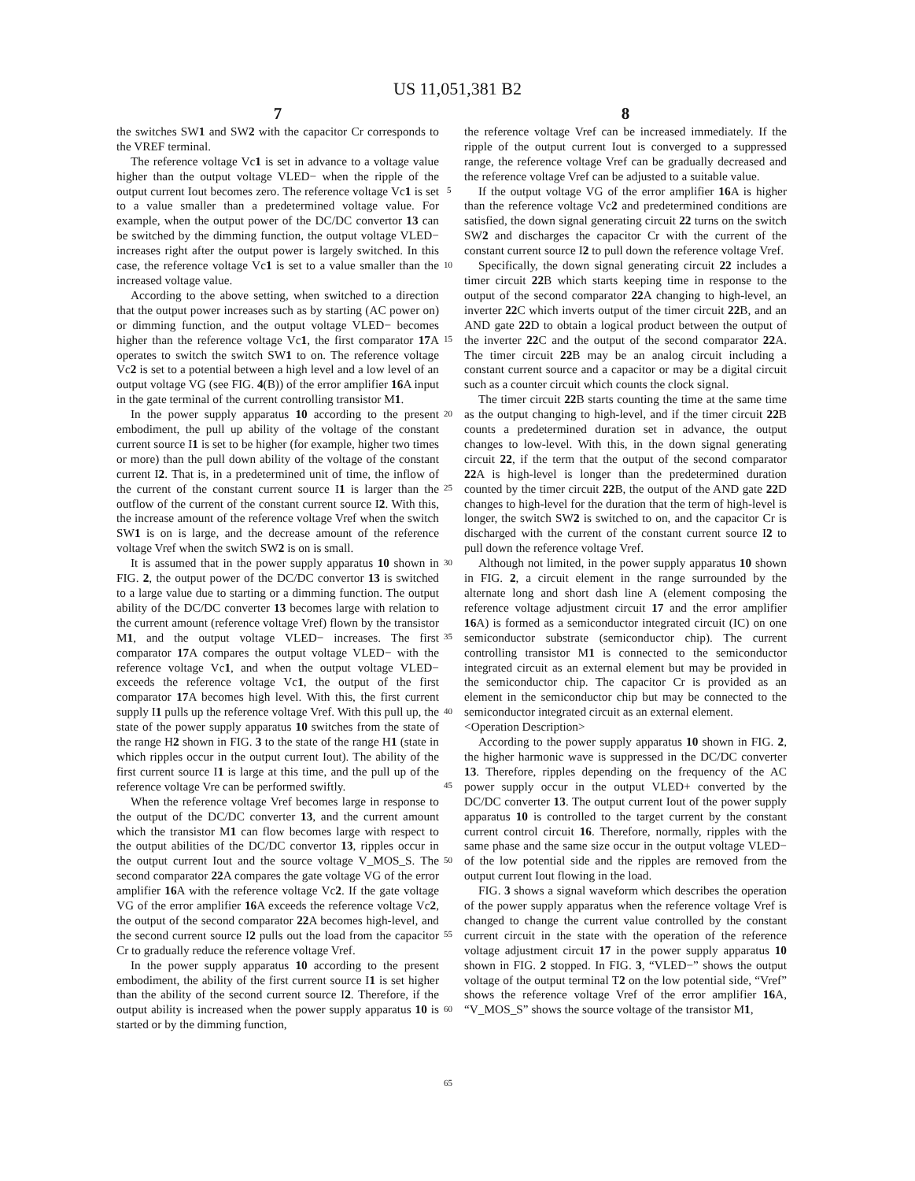US 11,051,381 B2
7
the switches SW1 and SW2 with the capacitor Cr corresponds to the VREF terminal.
The reference voltage Vc1 is set in advance to a voltage value higher than the output voltage VLED− when the ripple of the output current Iout becomes zero. The reference voltage Vc1 is set to a value smaller than a predetermined voltage value. For example, when the output power of the DC/DC convertor 13 can be switched by the dimming function, the output voltage VLED− increases right after the output power is largely switched. In this case, the reference voltage Vc1 is set to a value smaller than the increased voltage value.
According to the above setting, when switched to a direction that the output power increases such as by starting (AC power on) or dimming function, and the output voltage VLED− becomes higher than the reference voltage Vc1, the first comparator 17 A operates to switch the switch SW1 to on. The reference voltage Vc2 is set to a potential between a high level and a low level of an output voltage VG (see FIG. 4(B)) of the error amplifier 16 A input in the gate terminal of the current controlling transistor M1.
In the power supply apparatus 10 according to the present embodiment, the pull up ability of the voltage of the constant current source I1 is set to be higher (for example, higher two times or more) than the pull down ability of the voltage of the constant current I2. That is, in a predetermined unit of time, the inflow of the current of the constant current source I1 is larger than the outflow of the current of the constant current source I2. With this, the increase amount of the reference voltage Vref when the switch SW1 is on is large, and the decrease amount of the reference voltage Vref when the switch SW2 is on is small.
It is assumed that in the power supply apparatus 10 shown in FIG. 2, the output power of the DC/DC convertor 13 is switched to a large value due to starting or a dimming function. The output ability of the DC/DC converter 13 becomes large with relation to the current amount (reference voltage Vref) flown by the transistor M1, and the output voltage VLED− increases. The first comparator 17 A compares the output voltage VLED− with the reference voltage Vc1, and when the output voltage VLED− exceeds the reference voltage Vc1, the output of the first comparator 17 A becomes high level. With this, the first current supply I1 pulls up the reference voltage Vref. With this pull up, the state of the power supply apparatus 10 switches from the state of the range H2 shown in FIG. 3 to the state of the range H1 (state in which ripples occur in the output current Iout). The ability of the first current source I1 is large at this time, and the pull up of the reference voltage Vre can be performed swiftly.
When the reference voltage Vref becomes large in response to the output of the DC/DC converter 13, and the current amount which the transistor M1 can flow becomes large with respect to the output abilities of the DC/DC convertor 13, ripples occur in the output current Iout and the source voltage V_MOS_S. The second comparator 22 A compares the gate voltage VG of the error amplifier 16 A with the reference voltage Vc2. If the gate voltage VG of the error amplifier 16 A exceeds the reference voltage Vc2, the output of the second comparator 22 A becomes high-level, and the second current source I2 pulls out the load from the capacitor Cr to gradually reduce the reference voltage Vref.
In the power supply apparatus 10 according to the present embodiment, the ability of the first current source I1 is set higher than the ability of the second current source I2. Therefore, if the output ability is increased when the power supply apparatus 10 is started or by the dimming function,
8
the reference voltage Vref can be increased immediately. If the ripple of the output current Iout is converged to a suppressed range, the reference voltage Vref can be gradually decreased and the reference voltage Vref can be adjusted to a suitable value.
If the output voltage VG of the error amplifier 16 A is higher than the reference voltage Vc2 and predetermined conditions are satisfied, the down signal generating circuit 22 turns on the switch SW2 and discharges the capacitor Cr with the current of the constant current source I2 to pull down the reference voltage Vref.
Specifically, the down signal generating circuit 22 includes a timer circuit 22 B which starts keeping time in response to the output of the second comparator 22 A changing to high-level, an inverter 22 C which inverts output of the timer circuit 22 B, and an AND gate 22 D to obtain a logical product between the output of the inverter 22 C and the output of the second comparator 22 A. The timer circuit 22 B may be an analog circuit including a constant current source and a capacitor or may be a digital circuit such as a counter circuit which counts the clock signal.
The timer circuit 22 B starts counting the time at the same time as the output changing to high-level, and if the timer circuit 22 B counts a predetermined duration set in advance, the output changes to low-level. With this, in the down signal generating circuit 22, if the term that the output of the second comparator 22 A is high-level is longer than the predetermined duration counted by the timer circuit 22 B, the output of the AND gate 22 D changes to high-level for the duration that the term of high-level is longer, the switch SW2 is switched to on, and the capacitor Cr is discharged with the current of the constant current source I2 to pull down the reference voltage Vref.
Although not limited, in the power supply apparatus 10 shown in FIG. 2, a circuit element in the range surrounded by the alternate long and short dash line A (element composing the reference voltage adjustment circuit 17 and the error amplifier 16 A) is formed as a semiconductor integrated circuit (IC) on one semiconductor substrate (semiconductor chip). The current controlling transistor M1 is connected to the semiconductor integrated circuit as an external element but may be provided in the semiconductor chip. The capacitor Cr is provided as an element in the semiconductor chip but may be connected to the semiconductor integrated circuit as an external element.
<Operation Description>
According to the power supply apparatus 10 shown in FIG. 2, the higher harmonic wave is suppressed in the DC/DC converter 13. Therefore, ripples depending on the frequency of the AC power supply occur in the output VLED+ converted by the DC/DC converter 13. The output current Iout of the power supply apparatus 10 is controlled to the target current by the constant current control circuit 16. Therefore, normally, ripples with the same phase and the same size occur in the output voltage VLED− of the low potential side and the ripples are removed from the output current Iout flowing in the load.
FIG. 3 shows a signal waveform which describes the operation of the power supply apparatus when the reference voltage Vref is changed to change the current value controlled by the constant current circuit in the state with the operation of the reference voltage adjustment circuit 17 in the power supply apparatus 10 shown in FIG. 2 stopped. In FIG. 3, “VLED−” shows the output voltage of the output terminal T2 on the low potential side, “Vref” shows the reference voltage Vref of the error amplifier 16 A, “V_MOS_S” shows the source voltage of the transistor M1,
5
10
15
20
25
30
35
40
45
50
55
60
65